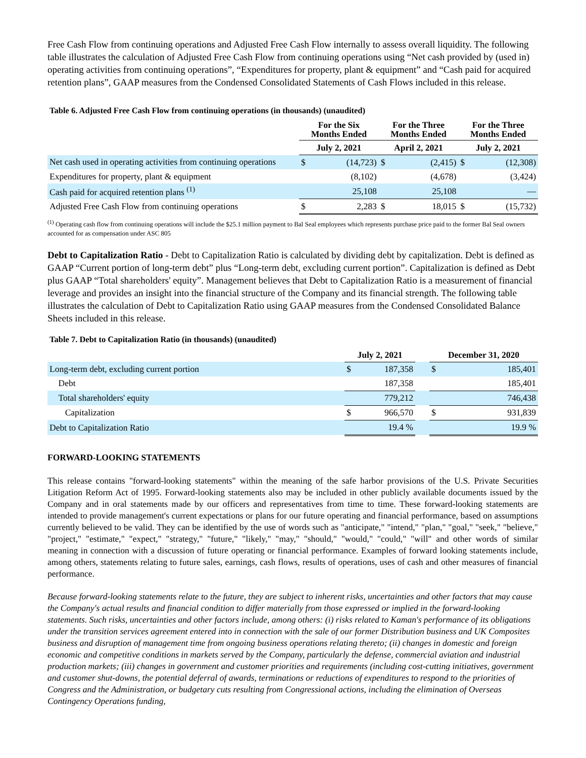Free Cash Flow from continuing operations and Adjusted Free Cash Flow internally to assess overall liquidity. The following table illustrates the calculation of Adjusted Free Cash Flow from continuing operations using “Net cash provided by (used in) operating activities from continuing operations”, “Expenditures for property, plant & equipment” and “Cash paid for acquired retention plans”, GAAP measures from the Condensed Consolidated Statements of Cash Flows included in this release.
Table 6. Adjusted Free Cash Flow from continuing operations (in thousands) (unaudited)
| | For the Six Months Ended | | For the Three Months Ended | | For the Three Months Ended | |
| --- | --- | --- | --- | --- | --- | --- |
| | July 2, 2021 | | April 2, 2021 | | July 2, 2021 | |
| Net cash used in operating activities from continuing operations | $ | (14,723) | $ | (2,415) | $ | (12,308) |
| Expenditures for property, plant & equipment | | (8,102) | | (4,678) | | (3,424) |
| Cash paid for acquired retention plans <sup>(1)</sup> | | 25,108 | | 25,108 | | — |
| Adjusted Free Cash Flow from continuing operations | $ | 2,283 | $ | 18,015 | $ | (15,732) |
<sup>(1)</sup> Operating cash flow from continuing operations will include the $25.1 million payment to Bal Seal employees which represents purchase price paid to the former Bal Seal owners accounted for as compensation under ASC 805
Debt to Capitalization Ratio - Debt to Capitalization Ratio is calculated by dividing debt by capitalization. Debt is defined as GAAP “Current portion of long-term debt” plus “Long-term debt, excluding current portion”. Capitalization is defined as Debt plus GAAP “Total shareholders' equity”. Management believes that Debt to Capitalization Ratio is a measurement of financial leverage and provides an insight into the financial structure of the Company and its financial strength. The following table illustrates the calculation of Debt to Capitalization Ratio using GAAP measures from the Condensed Consolidated Balance Sheets included in this release.
Table 7. Debt to Capitalization Ratio (in thousands) (unaudited)
| | July 2, 2021 | | | December 31, 2020 | |
| --- | --- | --- | --- | --- | --- |
| Long-term debt, excluding current portion | $ | 187,358 | | $ | 185,401 |
| Debt | | 187,358 | | | 185,401 |
| Total shareholders' equity | | 779,212 | | | 746,438 |
| Capitalization | $ | 966,570 | | $ | 931,839 |
| Debt to Capitalization Ratio | | 19.4 % | | | 19.9 % |
FORWARD-LOOKING STATEMENTS
This release contains "forward-looking statements" within the meaning of the safe harbor provisions of the U.S. Private Securities Litigation Reform Act of 1995. Forward-looking statements also may be included in other publicly available documents issued by the Company and in oral statements made by our officers and representatives from time to time. These forward-looking statements are intended to provide management's current expectations or plans for our future operating and financial performance, based on assumptions currently believed to be valid. They can be identified by the use of words such as "anticipate," "intend," "plan," "goal," "seek," "believe," "project," "estimate," "expect," "strategy," "future," "likely," "may," "should," "would," "could," "will" and other words of similar meaning in connection with a discussion of future operating or financial performance. Examples of forward looking statements include, among others, statements relating to future sales, earnings, cash flows, results of operations, uses of cash and other measures of financial performance.
Because forward-looking statements relate to the future, they are subject to inherent risks, uncertainties and other factors that may cause the Company's actual results and financial condition to differ materially from those expressed or implied in the forward-looking statements. Such risks, uncertainties and other factors include, among others: (i) risks related to Kaman's performance of its obligations under the transition services agreement entered into in connection with the sale of our former Distribution business and UK Composites business and disruption of management time from ongoing business operations relating thereto; (ii) changes in domestic and foreign economic and competitive conditions in markets served by the Company, particularly the defense, commercial aviation and industrial production markets; (iii) changes in government and customer priorities and requirements (including cost-cutting initiatives, government and customer shut-downs, the potential deferral of awards, terminations or reductions of expenditures to respond to the priorities of Congress and the Administration, or budgetary cuts resulting from Congressional actions, including the elimination of Overseas Contingency Operations funding,